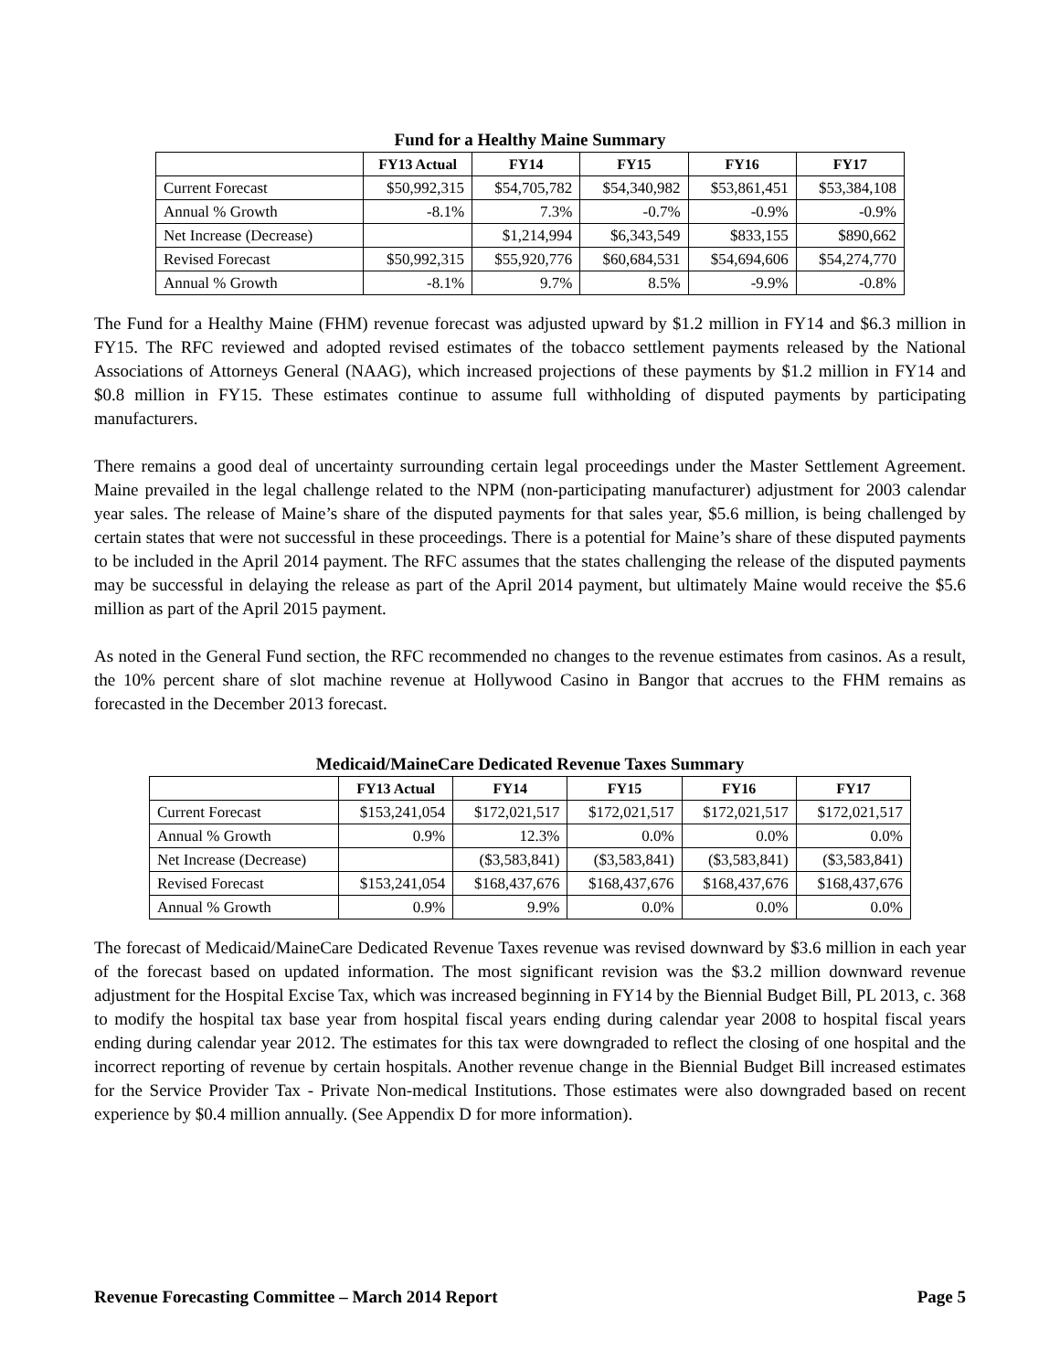Fund for a Healthy Maine Summary
| | FY13 Actual | FY14 | FY15 | FY16 | FY17 |
| --- | --- | --- | --- | --- | --- |
| Current Forecast | $50,992,315 | $54,705,782 | $54,340,982 | $53,861,451 | $53,384,108 |
| Annual % Growth | -8.1% | 7.3% | -0.7% | -0.9% | -0.9% |
| Net Increase (Decrease) | | $1,214,994 | $6,343,549 | $833,155 | $890,662 |
| Revised Forecast | $50,992,315 | $55,920,776 | $60,684,531 | $54,694,606 | $54,274,770 |
| Annual % Growth | -8.1% | 9.7% | 8.5% | -9.9% | -0.8% |
The Fund for a Healthy Maine (FHM) revenue forecast was adjusted upward by $1.2 million in FY14 and $6.3 million in FY15. The RFC reviewed and adopted revised estimates of the tobacco settlement payments released by the National Associations of Attorneys General (NAAG), which increased projections of these payments by $1.2 million in FY14 and $0.8 million in FY15. These estimates continue to assume full withholding of disputed payments by participating manufacturers.
There remains a good deal of uncertainty surrounding certain legal proceedings under the Master Settlement Agreement. Maine prevailed in the legal challenge related to the NPM (non-participating manufacturer) adjustment for 2003 calendar year sales. The release of Maine’s share of the disputed payments for that sales year, $5.6 million, is being challenged by certain states that were not successful in these proceedings. There is a potential for Maine’s share of these disputed payments to be included in the April 2014 payment. The RFC assumes that the states challenging the release of the disputed payments may be successful in delaying the release as part of the April 2014 payment, but ultimately Maine would receive the $5.6 million as part of the April 2015 payment.
As noted in the General Fund section, the RFC recommended no changes to the revenue estimates from casinos. As a result, the 10% percent share of slot machine revenue at Hollywood Casino in Bangor that accrues to the FHM remains as forecasted in the December 2013 forecast.
Medicaid/MaineCare Dedicated Revenue Taxes Summary
| | FY13 Actual | FY14 | FY15 | FY16 | FY17 |
| --- | --- | --- | --- | --- | --- |
| Current Forecast | $153,241,054 | $172,021,517 | $172,021,517 | $172,021,517 | $172,021,517 |
| Annual % Growth | 0.9% | 12.3% | 0.0% | 0.0% | 0.0% |
| Net Increase (Decrease) | | ($3,583,841) | ($3,583,841) | ($3,583,841) | ($3,583,841) |
| Revised Forecast | $153,241,054 | $168,437,676 | $168,437,676 | $168,437,676 | $168,437,676 |
| Annual % Growth | 0.9% | 9.9% | 0.0% | 0.0% | 0.0% |
The forecast of Medicaid/MaineCare Dedicated Revenue Taxes revenue was revised downward by $3.6 million in each year of the forecast based on updated information. The most significant revision was the $3.2 million downward revenue adjustment for the Hospital Excise Tax, which was increased beginning in FY14 by the Biennial Budget Bill, PL 2013, c. 368 to modify the hospital tax base year from hospital fiscal years ending during calendar year 2008 to hospital fiscal years ending during calendar year 2012. The estimates for this tax were downgraded to reflect the closing of one hospital and the incorrect reporting of revenue by certain hospitals. Another revenue change in the Biennial Budget Bill increased estimates for the Service Provider Tax - Private Non-medical Institutions. Those estimates were also downgraded based on recent experience by $0.4 million annually. (See Appendix D for more information).
Revenue Forecasting Committee – March 2014 Report Page 5